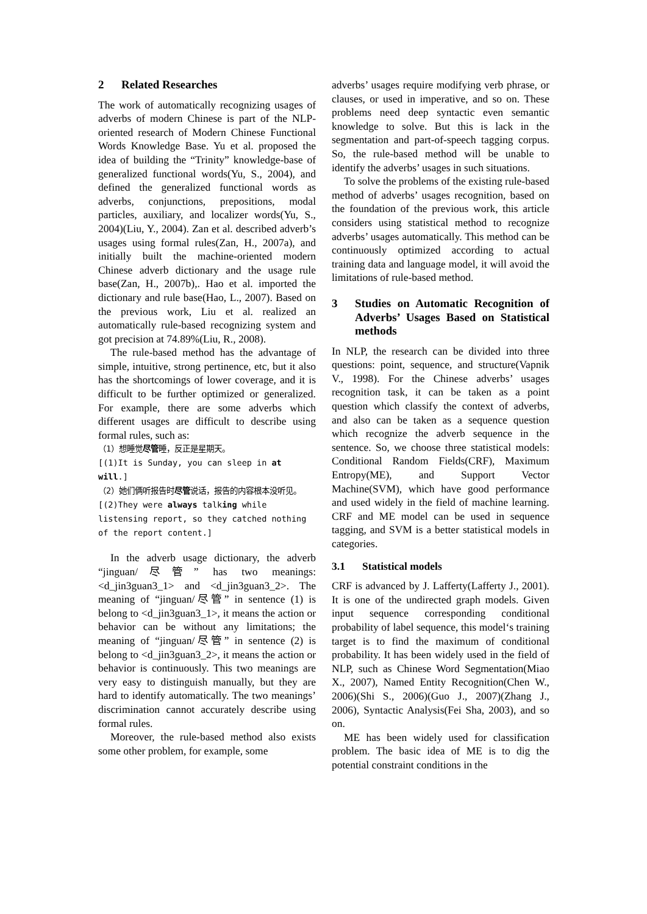2 Related Researches
The work of automatically recognizing usages of adverbs of modern Chinese is part of the NLP-oriented research of Modern Chinese Functional Words Knowledge Base. Yu et al. proposed the idea of building the “Trinity” knowledge-base of generalized functional words(Yu, S., 2004), and defined the generalized functional words as adverbs, conjunctions, prepositions, modal particles, auxiliary, and localizer words(Yu, S., 2004)(Liu, Y., 2004). Zan et al. described adverb’s usages using formal rules(Zan, H., 2007a), and initially built the machine-oriented modern Chinese adverb dictionary and the usage rule base(Zan, H., 2007b),. Hao et al. imported the dictionary and rule base(Hao, L., 2007). Based on the previous work, Liu et al. realized an automatically rule-based recognizing system and got precision at 74.89%(Liu, R., 2008).
The rule-based method has the advantage of simple, intuitive, strong pertinence, etc, but it also has the shortcomings of lower coverage, and it is difficult to be further optimized or generalized. For example, there are some adverbs which different usages are difficult to describe using formal rules, such as:
（1）想睡觉尽管睡，反正是星期天。
[(1)It is Sunday, you can sleep in at will.]
（2）她们俩听报告时尽管说话，报告的内容根本没听见。
[(2)They were always talking while listensing report, so they catched nothing of the report content.]
In the adverb usage dictionary, the adverb “jinguan/尽管” has two meanings: <d_jin3guan3_1> and <d_jin3guan3_2>. The meaning of “jinguan/尽管” in sentence (1) is belong to <d_jin3guan3_1>, it means the action or behavior can be without any limitations; the meaning of “jinguan/尽管” in sentence (2) is belong to <d_jin3guan3_2>, it means the action or behavior is continuously. This two meanings are very easy to distinguish manually, but they are hard to identify automatically. The two meanings’ discrimination cannot accurately describe using formal rules.
Moreover, the rule-based method also exists some other problem, for example, some
adverbs’ usages require modifying verb phrase, or clauses, or used in imperative, and so on. These problems need deep syntactic even semantic knowledge to solve. But this is lack in the segmentation and part-of-speech tagging corpus. So, the rule-based method will be unable to identify the adverbs’ usages in such situations.
To solve the problems of the existing rule-based method of adverbs’ usages recognition, based on the foundation of the previous work, this article considers using statistical method to recognize adverbs’ usages automatically. This method can be continuously optimized according to actual training data and language model, it will avoid the limitations of rule-based method.
3 Studies on Automatic Recognition of Adverbs’ Usages Based on Statistical methods
In NLP, the research can be divided into three questions: point, sequence, and structure(Vapnik V., 1998). For the Chinese adverbs’ usages recognition task, it can be taken as a point question which classify the context of adverbs, and also can be taken as a sequence question which recognize the adverb sequence in the sentence. So, we choose three statistical models: Conditional Random Fields(CRF), Maximum Entropy(ME), and Support Vector Machine(SVM), which have good performance and used widely in the field of machine learning. CRF and ME model can be used in sequence tagging, and SVM is a better statistical models in categories.
3.1 Statistical models
CRF is advanced by J. Lafferty(Lafferty J., 2001). It is one of the undirected graph models. Given input sequence corresponding conditional probability of label sequence, this model‘s training target is to find the maximum of conditional probability. It has been widely used in the field of NLP, such as Chinese Word Segmentation(Miao X., 2007), Named Entity Recognition(Chen W., 2006)(Shi S., 2006)(Guo J., 2007)(Zhang J., 2006), Syntactic Analysis(Fei Sha, 2003), and so on.
ME has been widely used for classification problem. The basic idea of ME is to dig the potential constraint conditions in the